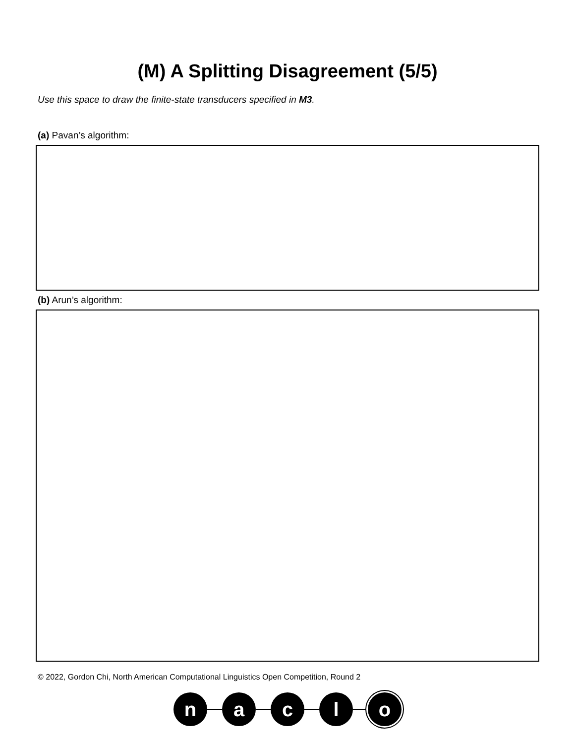(M) A Splitting Disagreement (5/5)
Use this space to draw the finite-state transducers specified in M3.
(a) Pavan’s algorithm:
(b) Arun’s algorithm:
© 2022, Gordon Chi, North American Computational Linguistics Open Competition, Round 2
n a c l o